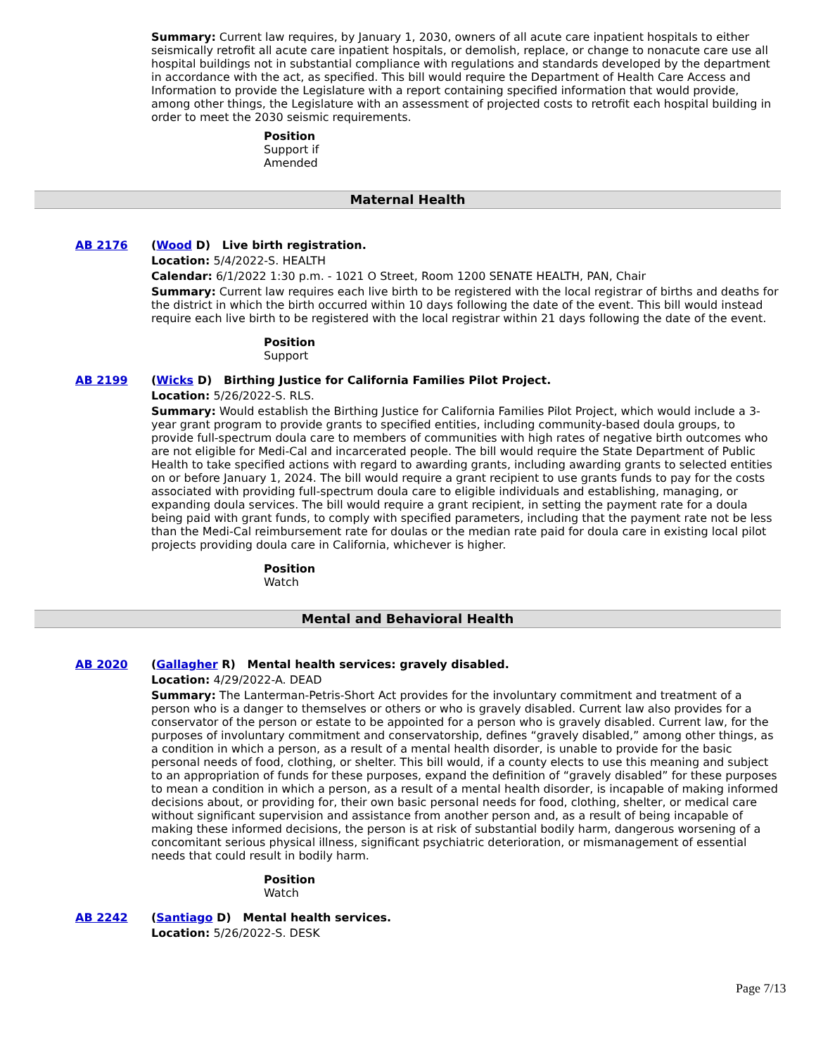Summary: Current law requires, by January 1, 2030, owners of all acute care inpatient hospitals to either seismically retrofit all acute care inpatient hospitals, or demolish, replace, or change to nonacute care use all hospital buildings not in substantial compliance with regulations and standards developed by the department in accordance with the act, as specified. This bill would require the Department of Health Care Access and Information to provide the Legislature with a report containing specified information that would provide, among other things, the Legislature with an assessment of projected costs to retrofit each hospital building in order to meet the 2030 seismic requirements.
Position
Support if
Amended
Maternal Health
AB 2176 (Wood D) Live birth registration.
Location: 5/4/2022-S. HEALTH
Calendar: 6/1/2022 1:30 p.m. - 1021 O Street, Room 1200 SENATE HEALTH, PAN, Chair
Summary: Current law requires each live birth to be registered with the local registrar of births and deaths for the district in which the birth occurred within 10 days following the date of the event. This bill would instead require each live birth to be registered with the local registrar within 21 days following the date of the event.
Position
Support
AB 2199 (Wicks D) Birthing Justice for California Families Pilot Project.
Location: 5/26/2022-S. RLS.
Summary: Would establish the Birthing Justice for California Families Pilot Project, which would include a 3-year grant program to provide grants to specified entities, including community-based doula groups, to provide full-spectrum doula care to members of communities with high rates of negative birth outcomes who are not eligible for Medi-Cal and incarcerated people. The bill would require the State Department of Public Health to take specified actions with regard to awarding grants, including awarding grants to selected entities on or before January 1, 2024. The bill would require a grant recipient to use grants funds to pay for the costs associated with providing full-spectrum doula care to eligible individuals and establishing, managing, or expanding doula services. The bill would require a grant recipient, in setting the payment rate for a doula being paid with grant funds, to comply with specified parameters, including that the payment rate not be less than the Medi-Cal reimbursement rate for doulas or the median rate paid for doula care in existing local pilot projects providing doula care in California, whichever is higher.
Position
Watch
Mental and Behavioral Health
AB 2020 (Gallagher R) Mental health services: gravely disabled.
Location: 4/29/2022-A. DEAD
Summary: The Lanterman-Petris-Short Act provides for the involuntary commitment and treatment of a person who is a danger to themselves or others or who is gravely disabled. Current law also provides for a conservator of the person or estate to be appointed for a person who is gravely disabled. Current law, for the purposes of involuntary commitment and conservatorship, defines “gravely disabled,” among other things, as a condition in which a person, as a result of a mental health disorder, is unable to provide for the basic personal needs of food, clothing, or shelter. This bill would, if a county elects to use this meaning and subject to an appropriation of funds for these purposes, expand the definition of “gravely disabled” for these purposes to mean a condition in which a person, as a result of a mental health disorder, is incapable of making informed decisions about, or providing for, their own basic personal needs for food, clothing, shelter, or medical care without significant supervision and assistance from another person and, as a result of being incapable of making these informed decisions, the person is at risk of substantial bodily harm, dangerous worsening of a concomitant serious physical illness, significant psychiatric deterioration, or mismanagement of essential needs that could result in bodily harm.
Position
Watch
AB 2242 (Santiago D) Mental health services.
Location: 5/26/2022-S. DESK
Page 7/13